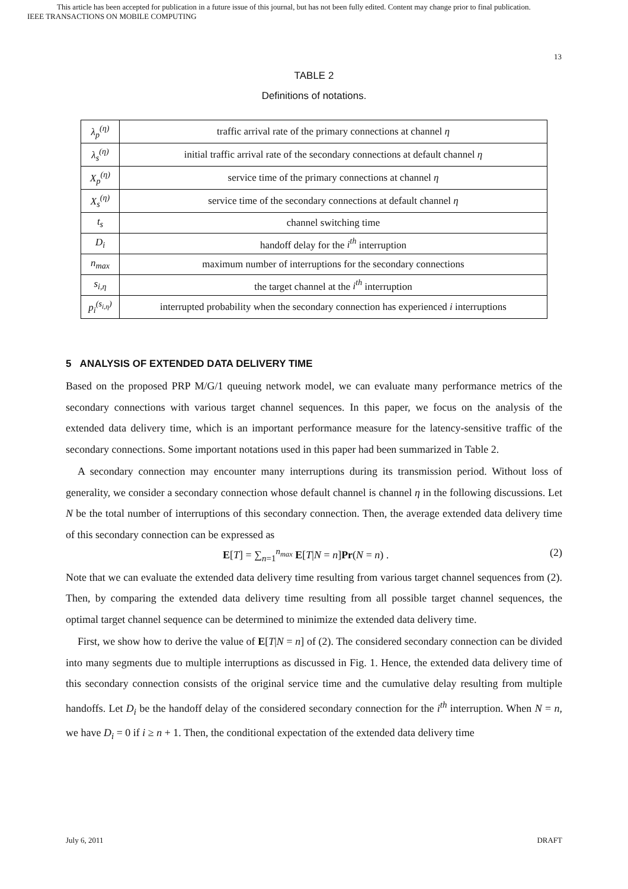This article has been accepted for publication in a future issue of this journal, but has not been fully edited. Content may change prior to final publication.
IEEE TRANSACTIONS ON MOBILE COMPUTING
13
TABLE 2
Definitions of notations.
| λ<sub>p</sub><sup>(η)</sup> | traffic arrival rate of the primary connections at channel η |
| λ<sub>s</sub><sup>(η)</sup> | initial traffic arrival rate of the secondary connections at default channel η |
| X<sub>p</sub><sup>(η)</sup> | service time of the primary connections at channel η |
| X<sub>s</sub><sup>(η)</sup> | service time of the secondary connections at default channel η |
| t<sub>s</sub> | channel switching time |
| D<sub>i</sub> | handoff delay for the i<sup>th</sup> interruption |
| n<sub>max</sub> | maximum number of interruptions for the secondary connections |
| s<sub>i,η</sub> | the target channel at the i<sup>th</sup> interruption |
| p<sub>i</sub><sup>(s<sub>i,η</sub>)</sup> | interrupted probability when the secondary connection has experienced i interruptions |
5 ANALYSIS OF EXTENDED DATA DELIVERY TIME
Based on the proposed PRP M/G/1 queuing network model, we can evaluate many performance metrics of the secondary connections with various target channel sequences. In this paper, we focus on the analysis of the extended data delivery time, which is an important performance measure for the latency-sensitive traffic of the secondary connections. Some important notations used in this paper had been summarized in Table 2.
A secondary connection may encounter many interruptions during its transmission period. Without loss of generality, we consider a secondary connection whose default channel is channel η in the following discussions. Let N be the total number of interruptions of this secondary connection. Then, the average extended data delivery time of this secondary connection can be expressed as
E[T] = ∑<sub>n=1</sub><sup>n<sub>max</sub></sup> E[T|N = n]Pr(N = n) . (2)
Note that we can evaluate the extended data delivery time resulting from various target channel sequences from (2). Then, by comparing the extended data delivery time resulting from all possible target channel sequences, the optimal target channel sequence can be determined to minimize the extended data delivery time.
First, we show how to derive the value of E[T|N = n] of (2). The considered secondary connection can be divided into many segments due to multiple interruptions as discussed in Fig. 1. Hence, the extended data delivery time of this secondary connection consists of the original service time and the cumulative delay resulting from multiple handoffs. Let D<sub>i</sub> be the handoff delay of the considered secondary connection for the i<sup>th</sup> interruption. When N = n, we have D<sub>i</sub> = 0 if i ≥ n + 1. Then, the conditional expectation of the extended data delivery time
July 6, 2011 DRAFT